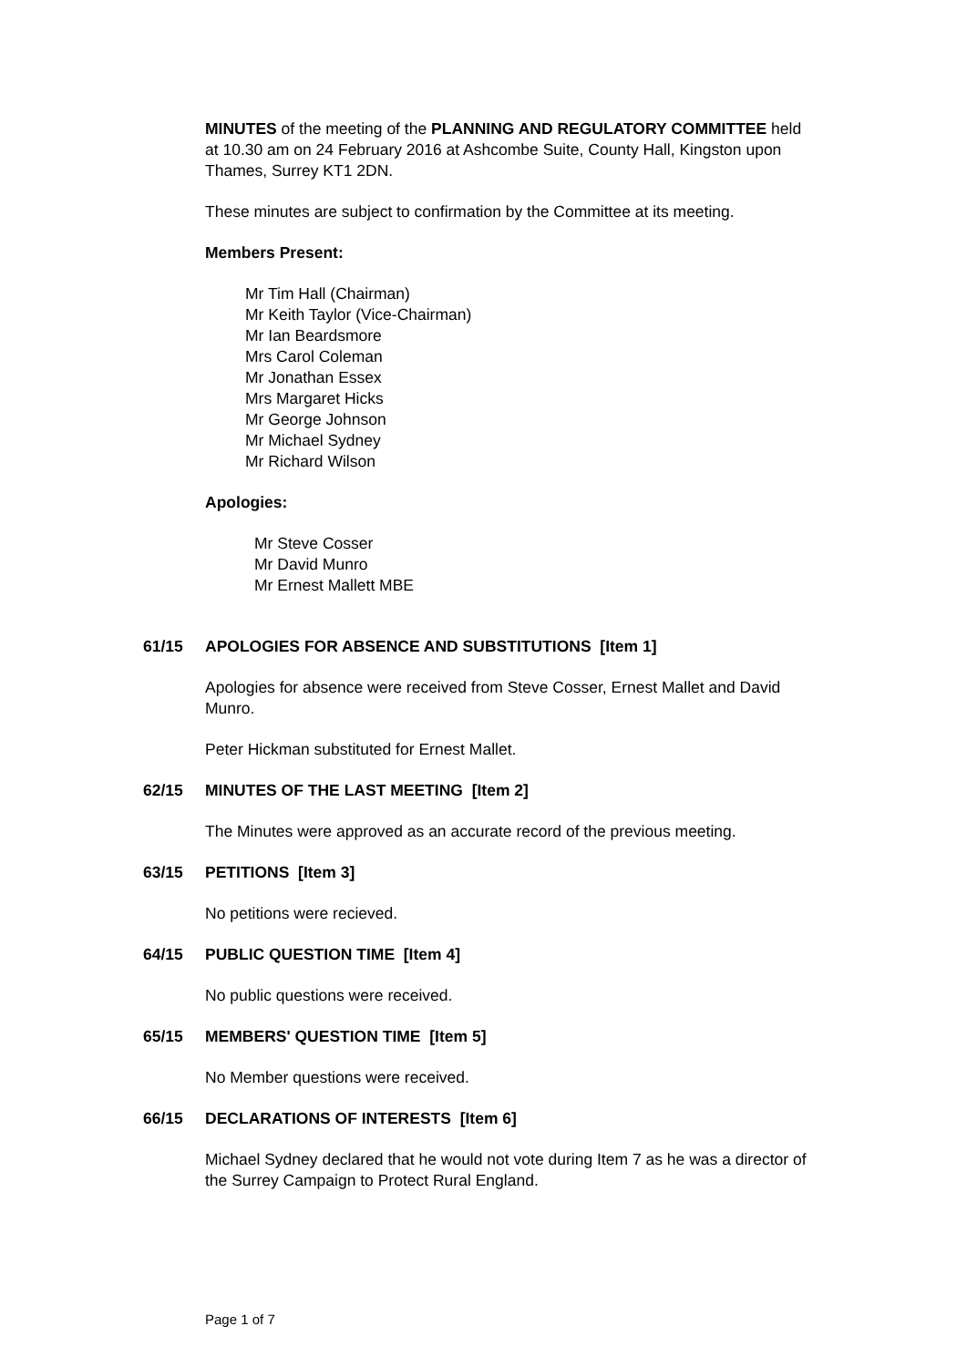MINUTES of the meeting of the PLANNING AND REGULATORY COMMITTEE held at 10.30 am on 24 February 2016 at Ashcombe Suite, County Hall, Kingston upon Thames, Surrey KT1 2DN.
These minutes are subject to confirmation by the Committee at its meeting.
Members Present:
Mr Tim Hall (Chairman)
Mr Keith Taylor (Vice-Chairman)
Mr Ian Beardsmore
Mrs Carol Coleman
Mr Jonathan Essex
Mrs Margaret Hicks
Mr George Johnson
Mr Michael Sydney
Mr Richard Wilson
Apologies:
Mr Steve Cosser
Mr David Munro
Mr Ernest Mallett MBE
61/15 APOLOGIES FOR ABSENCE AND SUBSTITUTIONS [Item 1]
Apologies for absence were received from Steve Cosser, Ernest Mallet and David Munro.
Peter Hickman substituted for Ernest Mallet.
62/15 MINUTES OF THE LAST MEETING [Item 2]
The Minutes were approved as an accurate record of the previous meeting.
63/15 PETITIONS [Item 3]
No petitions were recieved.
64/15 PUBLIC QUESTION TIME [Item 4]
No public questions were received.
65/15 MEMBERS' QUESTION TIME [Item 5]
No Member questions were received.
66/15 DECLARATIONS OF INTERESTS [Item 6]
Michael Sydney declared that he would not vote during Item 7 as he was a director of the Surrey Campaign to Protect Rural England.
Page 1 of 7